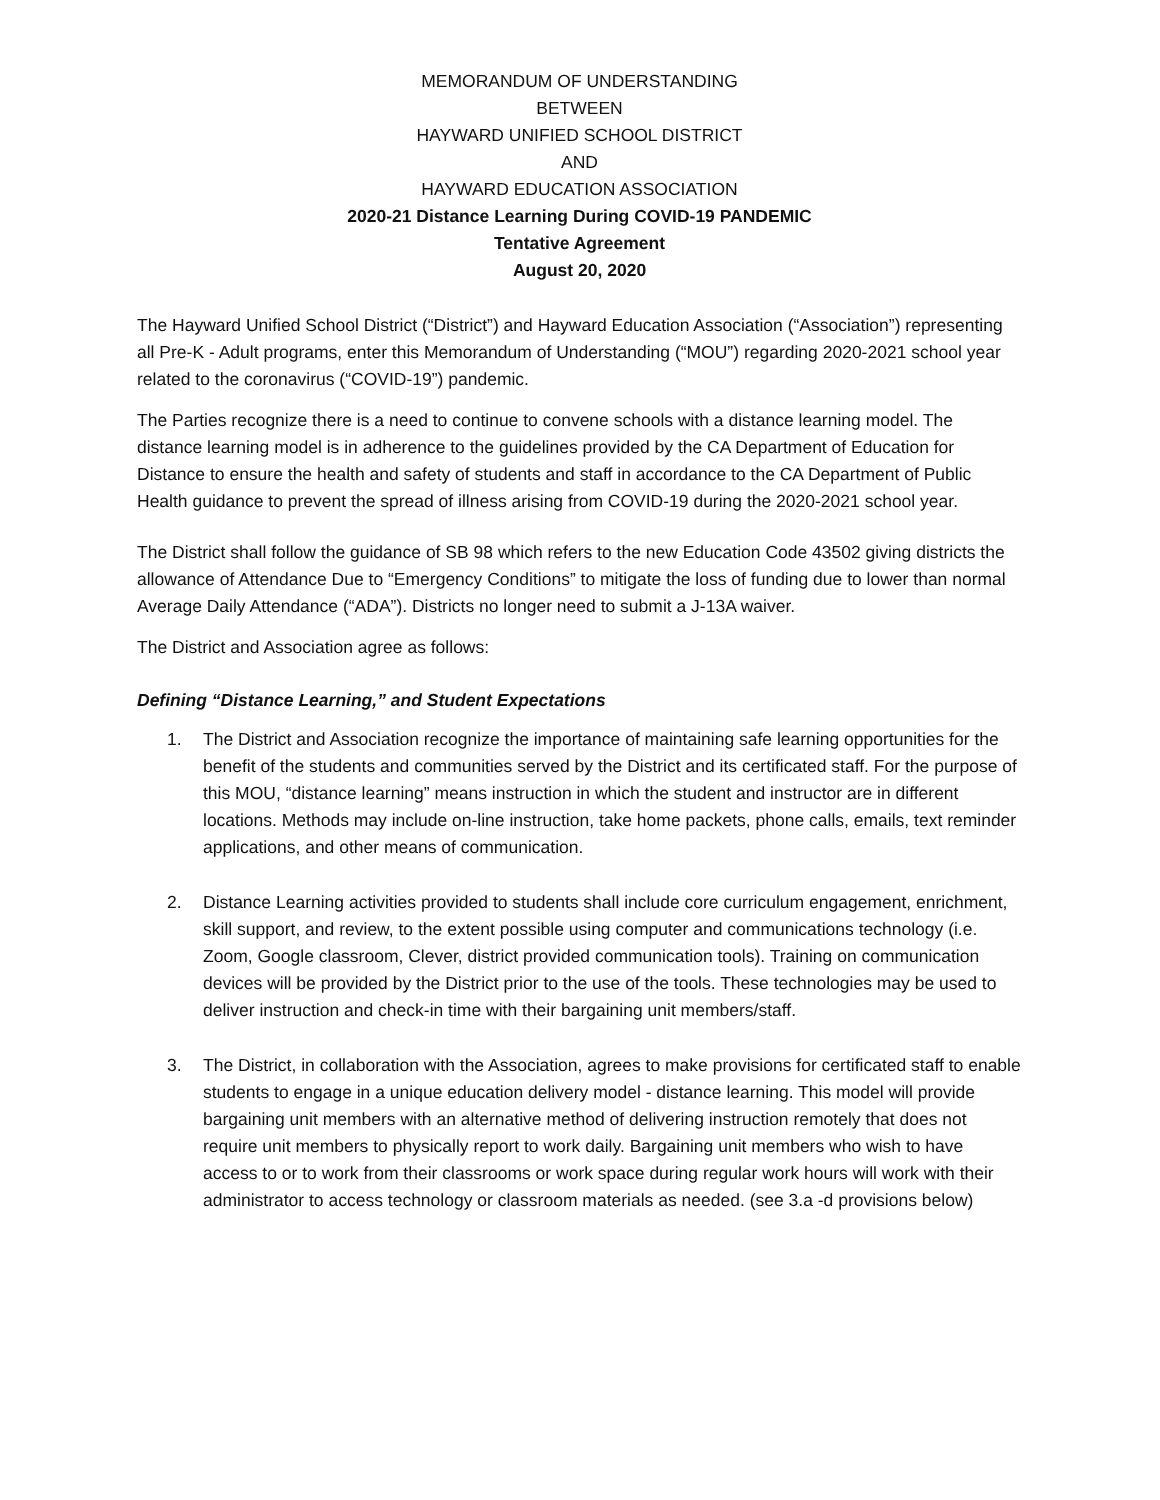MEMORANDUM OF UNDERSTANDING
BETWEEN
HAYWARD UNIFIED SCHOOL DISTRICT
AND
HAYWARD EDUCATION ASSOCIATION
2020-21 Distance Learning During COVID-19 PANDEMIC
Tentative Agreement
August 20, 2020
The Hayward Unified School District (“District”) and Hayward Education Association (“Association”) representing all Pre-K - Adult programs, enter this Memorandum of Understanding (“MOU”) regarding 2020-2021 school year related to the coronavirus (“COVID-19”) pandemic.
The Parties recognize there is a need to continue to convene schools with a distance learning model. The distance learning model is in adherence to the guidelines provided by the CA Department of Education for Distance to ensure the health and safety of students and staff in accordance to the CA Department of Public Health guidance to prevent the spread of illness arising from COVID-19 during the 2020-2021 school year.
The District shall follow the guidance of SB 98 which refers to the new Education Code 43502 giving districts the allowance of Attendance Due to “Emergency Conditions” to mitigate the loss of funding due to lower than normal Average Daily Attendance (“ADA”). Districts no longer need to submit a J-13A waiver.
The District and Association agree as follows:
Defining “Distance Learning,” and Student Expectations
1. The District and Association recognize the importance of maintaining safe learning opportunities for the benefit of the students and communities served by the District and its certificated staff. For the purpose of this MOU, “distance learning” means instruction in which the student and instructor are in different locations. Methods may include on-line instruction, take home packets, phone calls, emails, text reminder applications, and other means of communication.
2. Distance Learning activities provided to students shall include core curriculum engagement, enrichment, skill support, and review, to the extent possible using computer and communications technology (i.e. Zoom, Google classroom, Clever, district provided communication tools). Training on communication devices will be provided by the District prior to the use of the tools. These technologies may be used to deliver instruction and check-in time with their bargaining unit members/staff.
3. The District, in collaboration with the Association, agrees to make provisions for certificated staff to enable students to engage in a unique education delivery model - distance learning. This model will provide bargaining unit members with an alternative method of delivering instruction remotely that does not require unit members to physically report to work daily. Bargaining unit members who wish to have access to or to work from their classrooms or work space during regular work hours will work with their administrator to access technology or classroom materials as needed. (see 3.a -d provisions below)